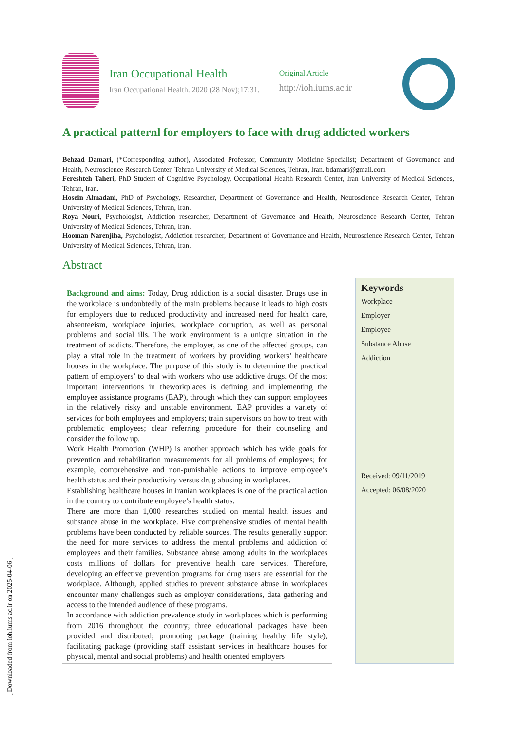Iran Occupational Health
Iran Occupational Health. 2020 (28 Nov);17:31.
Original Article
http://ioh.iums.ac.ir
A practical patternl for employers to face with drug addicted workers
Behzad Damari, (*Corresponding author), Associated Professor, Community Medicine Specialist; Department of Governance and Health, Neuroscience Research Center, Tehran University of Medical Sciences, Tehran, Iran. bdamari@gmail.com
Fereshteh Taheri, PhD Student of Cognitive Psychology, Occupational Health Research Center, Iran University of Medical Sciences, Tehran, Iran.
Hosein Almadani, PhD of Psychology, Researcher, Department of Governance and Health, Neuroscience Research Center, Tehran University of Medical Sciences, Tehran, Iran.
Roya Nouri, Psychologist, Addiction researcher, Department of Governance and Health, Neuroscience Research Center, Tehran University of Medical Sciences, Tehran, Iran.
Hooman Narenjiha, Psychologist, Addiction researcher, Department of Governance and Health, Neuroscience Research Center, Tehran University of Medical Sciences, Tehran, Iran.
Abstract
Background and aims: Today, Drug addiction is a social disaster. Drugs use in the workplace is undoubtedly of the main problems because it leads to high costs for employers due to reduced productivity and increased need for health care, absenteeism, workplace injuries, workplace corruption, as well as personal problems and social ills. The work environment is a unique situation in the treatment of addicts. Therefore, the employer, as one of the affected groups, can play a vital role in the treatment of workers by providing workers’ healthcare houses in the workplace. The purpose of this study is to determine the practical pattern of employers’ to deal with workers who use addictive drugs. Of the most important interventions in theworkplaces is defining and implementing the employee assistance programs (EAP), through which they can support employees in the relatively risky and unstable environment. EAP provides a variety of services for both employees and employers; train supervisors on how to treat with problematic employees; clear referring procedure for their counseling and consider the follow up.
Work Health Promotion (WHP) is another approach which has wide goals for prevention and rehabilitation measurements for all problems of employees; for example, comprehensive and non-punishable actions to improve employee’s health status and their productivity versus drug abusing in workplaces.
Establishing healthcare houses in Iranian workplaces is one of the practical action in the country to contribute employee’s health status.
There are more than 1,000 researches studied on mental health issues and substance abuse in the workplace. Five comprehensive studies of mental health problems have been conducted by reliable sources. The results generally support the need for more services to address the mental problems and addiction of employees and their families. Substance abuse among adults in the workplaces costs millions of dollars for preventive health care services. Therefore, developing an effective prevention programs for drug users are essential for the workplace. Although, applied studies to prevent substance abuse in workplaces encounter many challenges such as employer considerations, data gathering and access to the intended audience of these programs.
In accordance with addiction prevalence study in workplaces which is performing from 2016 throughout the country; three educational packages have been provided and distributed; promoting package (training healthy life style), facilitating package (providing staff assistant services in healthcare houses for physical, mental and social problems) and health oriented employers
Keywords
Workplace
Employer
Employee
Substance Abuse
Addiction
Received: 09/11/2019
Accepted: 06/08/2020
[ Downloaded from ioh.iums.ac.ir on 2025-04-06 ]